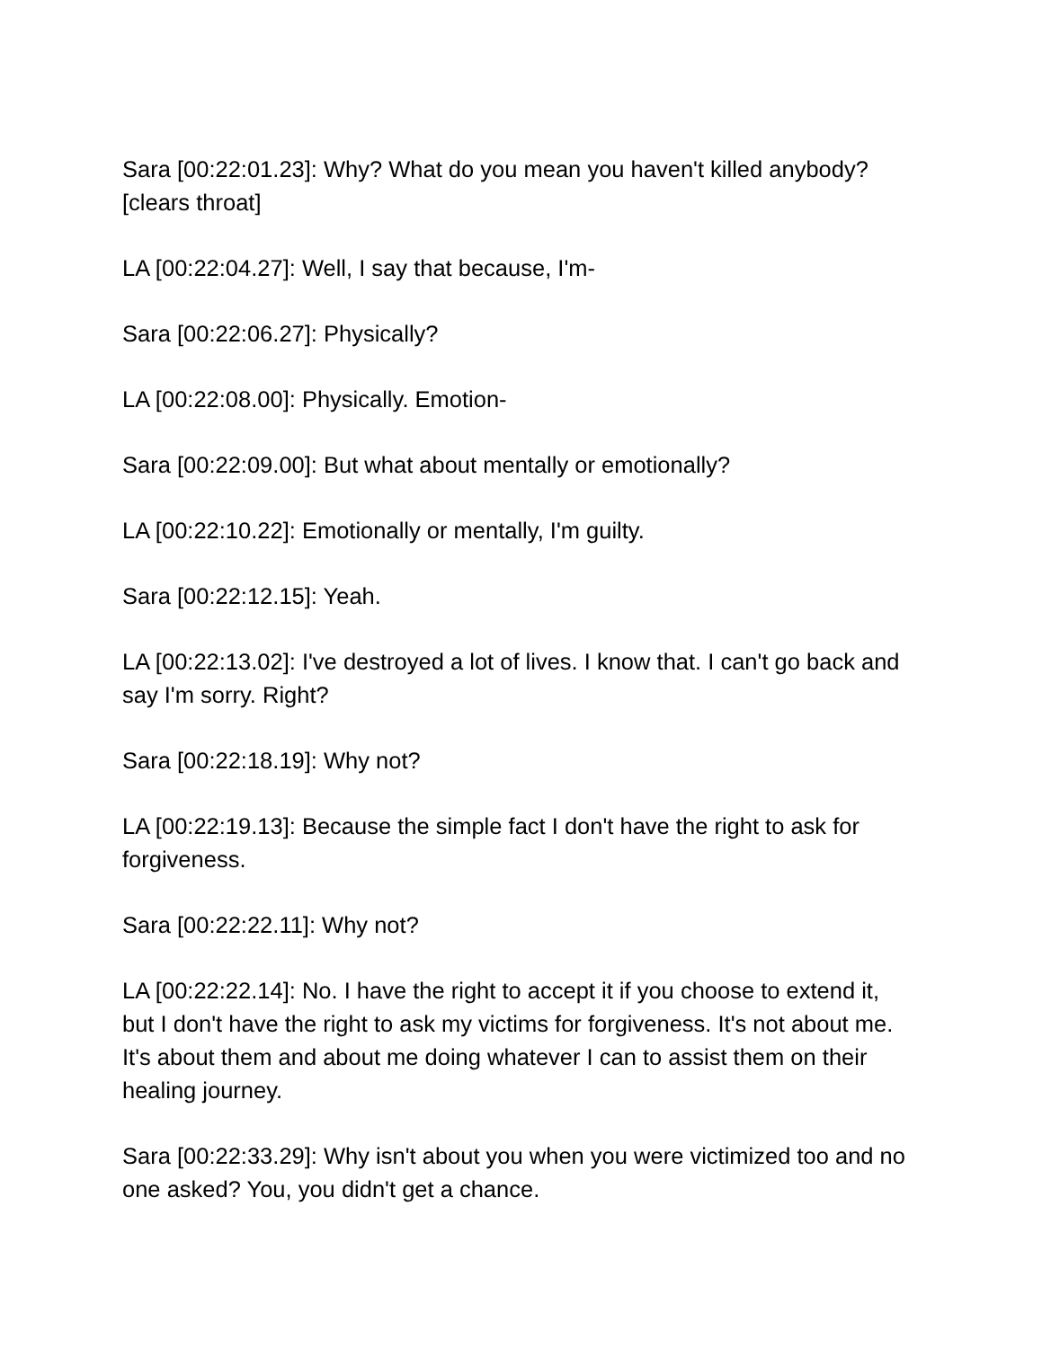Sara [00:22:01.23]: Why? What do you mean you haven't killed anybody? [clears throat]
LA [00:22:04.27]: Well, I say that because, I'm-
Sara [00:22:06.27]: Physically?
LA [00:22:08.00]: Physically. Emotion-
Sara [00:22:09.00]: But what about mentally or emotionally?
LA [00:22:10.22]: Emotionally or mentally, I'm guilty.
Sara [00:22:12.15]: Yeah.
LA [00:22:13.02]: I've destroyed a lot of lives. I know that. I can't go back and say I'm sorry. Right?
Sara [00:22:18.19]: Why not?
LA [00:22:19.13]: Because the simple fact I don't have the right to ask for forgiveness.
Sara [00:22:22.11]: Why not?
LA [00:22:22.14]: No. I have the right to accept it if you choose to extend it, but I don't have the right to ask my victims for forgiveness. It's not about me. It's about them and about me doing whatever I can to assist them on their healing journey.
Sara [00:22:33.29]: Why isn't about you when you were victimized too and no one asked? You, you didn't get a chance.